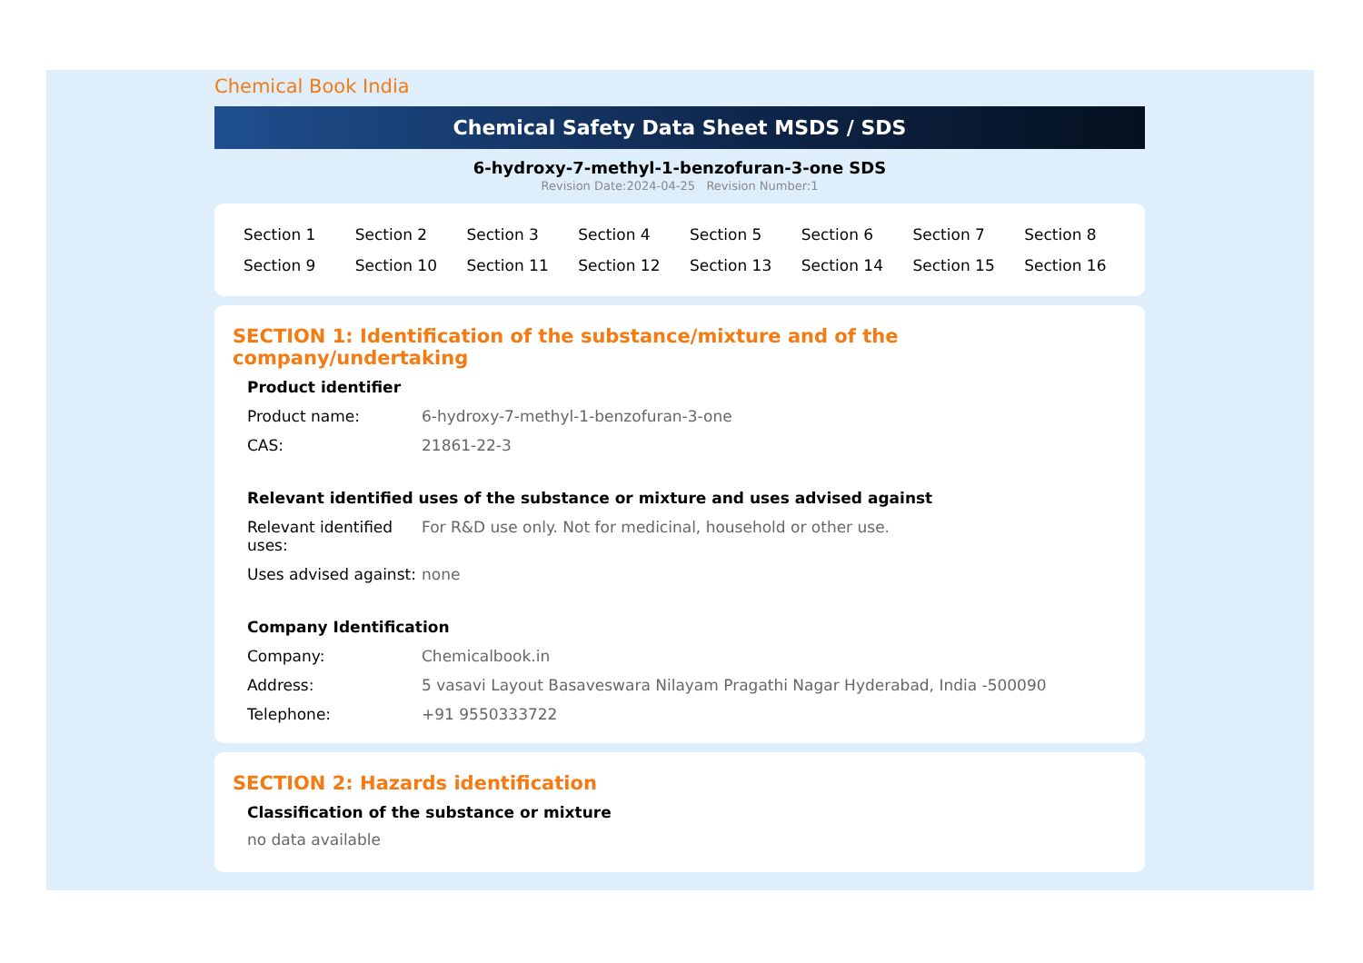Chemical Book India
Chemical Safety Data Sheet MSDS / SDS
6-hydroxy-7-methyl-1-benzofuran-3-one SDS
Revision Date:2024-04-25 Revision Number:1
| Section 1 | Section 2 | Section 3 | Section 4 | Section 5 | Section 6 | Section 7 | Section 8 |
| Section 9 | Section 10 | Section 11 | Section 12 | Section 13 | Section 14 | Section 15 | Section 16 |
SECTION 1: Identification of the substance/mixture and of the company/undertaking
Product identifier
| Product name: | 6-hydroxy-7-methyl-1-benzofuran-3-one |
| CAS: | 21861-22-3 |
Relevant identified uses of the substance or mixture and uses advised against
| Relevant identified uses: | For R&D use only. Not for medicinal, household or other use. |
| Uses advised against: | none |
Company Identification
| Company: | Chemicalbook.in |
| Address: | 5 vasavi Layout Basaveswara Nilayam Pragathi Nagar Hyderabad, India -500090 |
| Telephone: | +91 9550333722 |
SECTION 2: Hazards identification
Classification of the substance or mixture
no data available